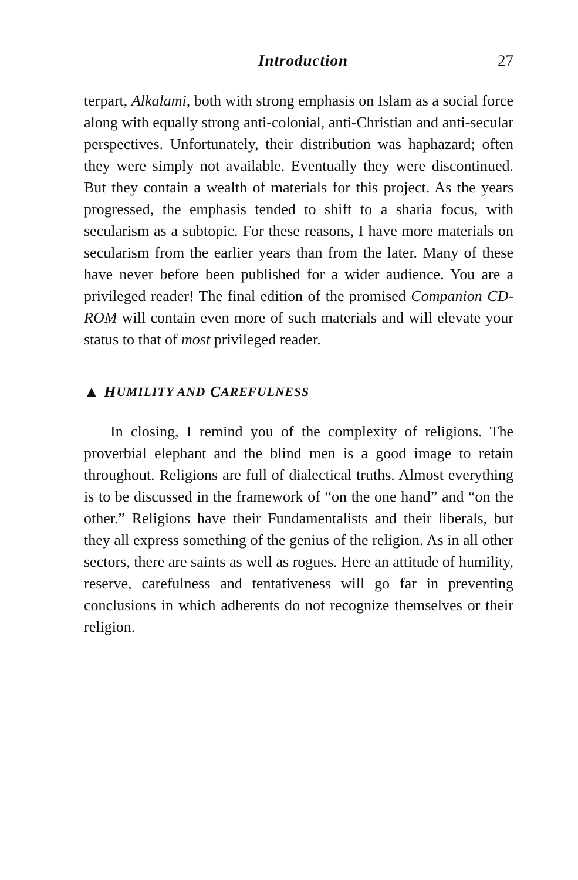Introduction 27
terpart, Alkalami, both with strong emphasis on Islam as a social force along with equally strong anti-colonial, anti-Christian and anti-secular perspectives. Unfortunately, their distribution was haphazard; often they were simply not available. Eventually they were discontinued. But they contain a wealth of materials for this project. As the years progressed, the emphasis tended to shift to a sharia focus, with secularism as a subtopic. For these reasons, I have more materials on secularism from the earlier years than from the later. Many of these have never before been published for a wider audience. You are a privileged reader! The final edition of the promised Companion CD-ROM will contain even more of such materials and will elevate your status to that of most privileged reader.
▲ H UMILITY AND C AREFULNESS
In closing, I remind you of the complexity of religions. The proverbial elephant and the blind men is a good image to retain throughout. Religions are full of dialectical truths. Almost everything is to be discussed in the framework of “on the one hand” and “on the other.” Religions have their Fundamentalists and their liberals, but they all express something of the genius of the religion. As in all other sectors, there are saints as well as rogues. Here an attitude of humility, reserve, carefulness and tentativeness will go far in preventing conclusions in which adherents do not recognize themselves or their religion.